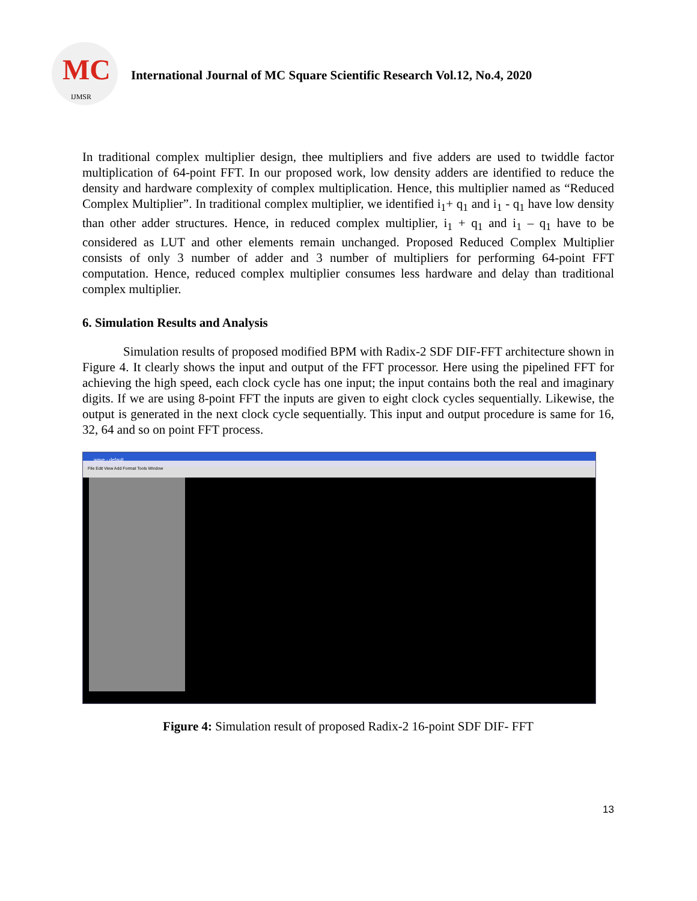MC
IJMSR
International Journal of MC Square Scientific Research Vol.12, No.4, 2020
In traditional complex multiplier design, thee multipliers and five adders are used to twiddle factor multiplication of 64-point FFT. In our proposed work, low density adders are identified to reduce the density and hardware complexity of complex multiplication. Hence, this multiplier named as “Reduced Complex Multiplier”. In traditional complex multiplier, we identified i<sub>1</sub>+ q<sub>1</sub> and i<sub>1</sub> - q<sub>1</sub> have low density than other adder structures. Hence, in reduced complex multiplier, i<sub>1</sub> + q<sub>1</sub> and i<sub>1</sub> – q<sub>1</sub> have to be considered as LUT and other elements remain unchanged. Proposed Reduced Complex Multiplier consists of only 3 number of adder and 3 number of multipliers for performing 64-point FFT computation. Hence, reduced complex multiplier consumes less hardware and delay than traditional complex multiplier.
6. Simulation Results and Analysis
Simulation results of proposed modified BPM with Radix-2 SDF DIF-FFT architecture shown in Figure 4. It clearly shows the input and output of the FFT processor. Here using the pipelined FFT for achieving the high speed, each clock cycle has one input; the input contains both the real and imaginary digits. If we are using 8-point FFT the inputs are given to eight clock cycles sequentially. Likewise, the output is generated in the next clock cycle sequentially. This input and output procedure is same for 16, 32, 64 and so on point FFT process.
wave - default
File Edit View Add Format Tools Window
Figure 4: Simulation result of proposed Radix-2 16-point SDF DIF- FFT
13